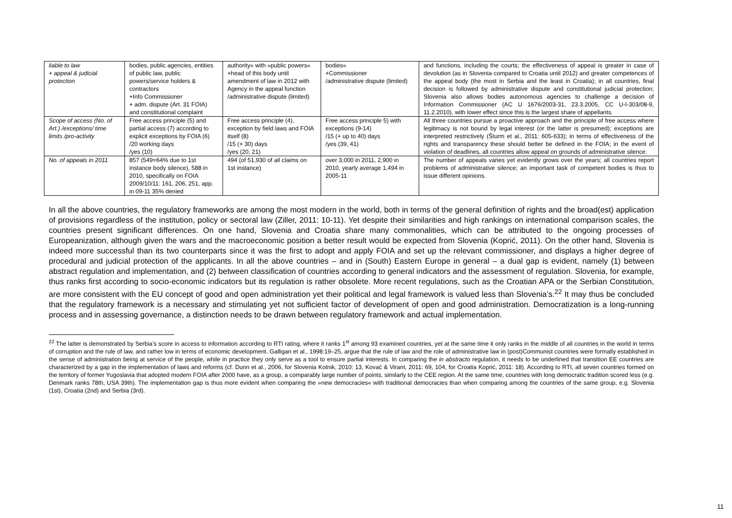| liable to law + appeal & judicial protection | bodies, public agencies, entities of public law, public powers/service holders & contractors +Info Commissioner + adm. dispute (Art. 31 FOIA) and constitutional complaint | authority« with »public powers« +head of this body until amendment of law in 2012 with Agency in the appeal function /administrative dispute (limited) | bodies« +Commissioner /administrative dispute (limited) | and functions, including the courts; the effectiveness of appeal is greater in case of devolution (as in Slovenia compared to Croatia until 2012) and greater competences of the appeal body (the most in Serbia and the least in Croatia); in all countries, final decision is followed by administrative dispute and constitutional judicial protection; Slovenia also allows bodies autonomous agencies to challenge a decision of Information Commissioner (AC U 1676/2003-31, 23.3.2005, CC U-I-303/08-9, 11.2.2010), with lower effect since this is the largest share of appellants. |
| Scope of access (No. of Art.) /exceptions/ time limits /pro-activity | Free access principle (5) and partial access (7) according to explicit exceptions by FOIA (6) /20 working days /yes (10) | Free access principle (4), exception by field laws and FOIA itself (8) /15 (+ 30) days /yes (20, 21) | Free access principle 5) with exceptions (9-14) /15 (+ up to 40) days /yes (39, 41) | All three countries pursue a proactive approach and the principle of free access where legitimacy is not bound by legal interest (or the latter is presumed); exceptions are interpreted restrictively (Šturm et al., 2011: 605-633); in terms of effectiveness of the rights and transparency these should better be defined in the FOIA; in the event of violation of deadlines, all countries allow appeal on grounds of administrative silence. |
| No. of appeals in 2011 | 857 (549=64% due to 1st instance body silence), 588 in 2010, specifically on FOIA 2009/10/11: 161, 206, 251, app. in 09-11 35% denied | 494 (of 51,930 of all claims on 1st instance) | over 3,000 in 2011, 2,900 in 2010, yearly average 1,494 in 2005-11 | The number of appeals varies yet evidently grows over the years; all countries report problems of administrative silence; an important task of competent bodies is thus to issue different opinions. |
In all the above countries, the regulatory frameworks are among the most modern in the world, both in terms of the general definition of rights and the broad(est) application of provisions regardless of the institution, policy or sectoral law (Ziller, 2011: 10-11). Yet despite their similarities and high rankings on international comparison scales, the countries present significant differences. On one hand, Slovenia and Croatia share many commonalities, which can be attributed to the ongoing processes of Europeanization, although given the wars and the macroeconomic position a better result would be expected from Slovenia (Koprić, 2011). On the other hand, Slovenia is indeed more successful than its two counterparts since it was the first to adopt and apply FOIA and set up the relevant commissioner, and displays a higher degree of procedural and judicial protection of the applicants. In all the above countries – and in (South) Eastern Europe in general – a dual gap is evident, namely (1) between abstract regulation and implementation, and (2) between classification of countries according to general indicators and the assessment of regulation. Slovenia, for example, thus ranks first according to socio-economic indicators but its regulation is rather obsolete. More recent regulations, such as the Croatian APA or the Serbian Constitution, are more consistent with the EU concept of good and open administration yet their political and legal framework is valued less than Slovenia’s.<sup>22</sup> It may thus be concluded that the regulatory framework is a necessary and stimulating yet not sufficient factor of development of open and good administration. Democratization is a long-running process and in assessing governance, a distinction needs to be drawn between regulatory framework and actual implementation.
<sup>22</sup> The latter is demonstrated by Serbia’s score in access to information according to RTI rating, where it ranks 1<sup>st</sup> among 93 examined countries, yet at the same time it only ranks in the middle of all countries in the world in terms of corruption and the rule of law, and rather low in terms of economic development. Galligan et al., 1998:19–25, argue that the rule of law and the role of administrative law in (post)Communist countries were formally established in the sense of administration being at service of the people, while in practice they only serve as a tool to ensure partial interests. In comparing the in abstracto regulation, it needs to be underlined that transition EE countries are characterized by a gap in the implementation of laws and reforms (cf. Dunn et al., 2006, for Slovenia Kotnik, 2010: 13, Kovač & Virant, 2011: 69, 104, for Croatia Koprić, 2011: 18). According to RTI, all seven countries formed on the territory of former Yugoslavia that adopted modern FOIA after 2000 have, as a group, a comparably large number of points, similarly to the CEE region. At the same time, countries with long democratic tradition scored less (e.g. Denmark ranks 78th, USA 39th). The implementation gap is thus more evident when comparing the »new democracies« with traditional democracies than when comparing among the countries of the same group, e.g. Slovenia (1st), Croatia (2nd) and Serbia (3rd).
11